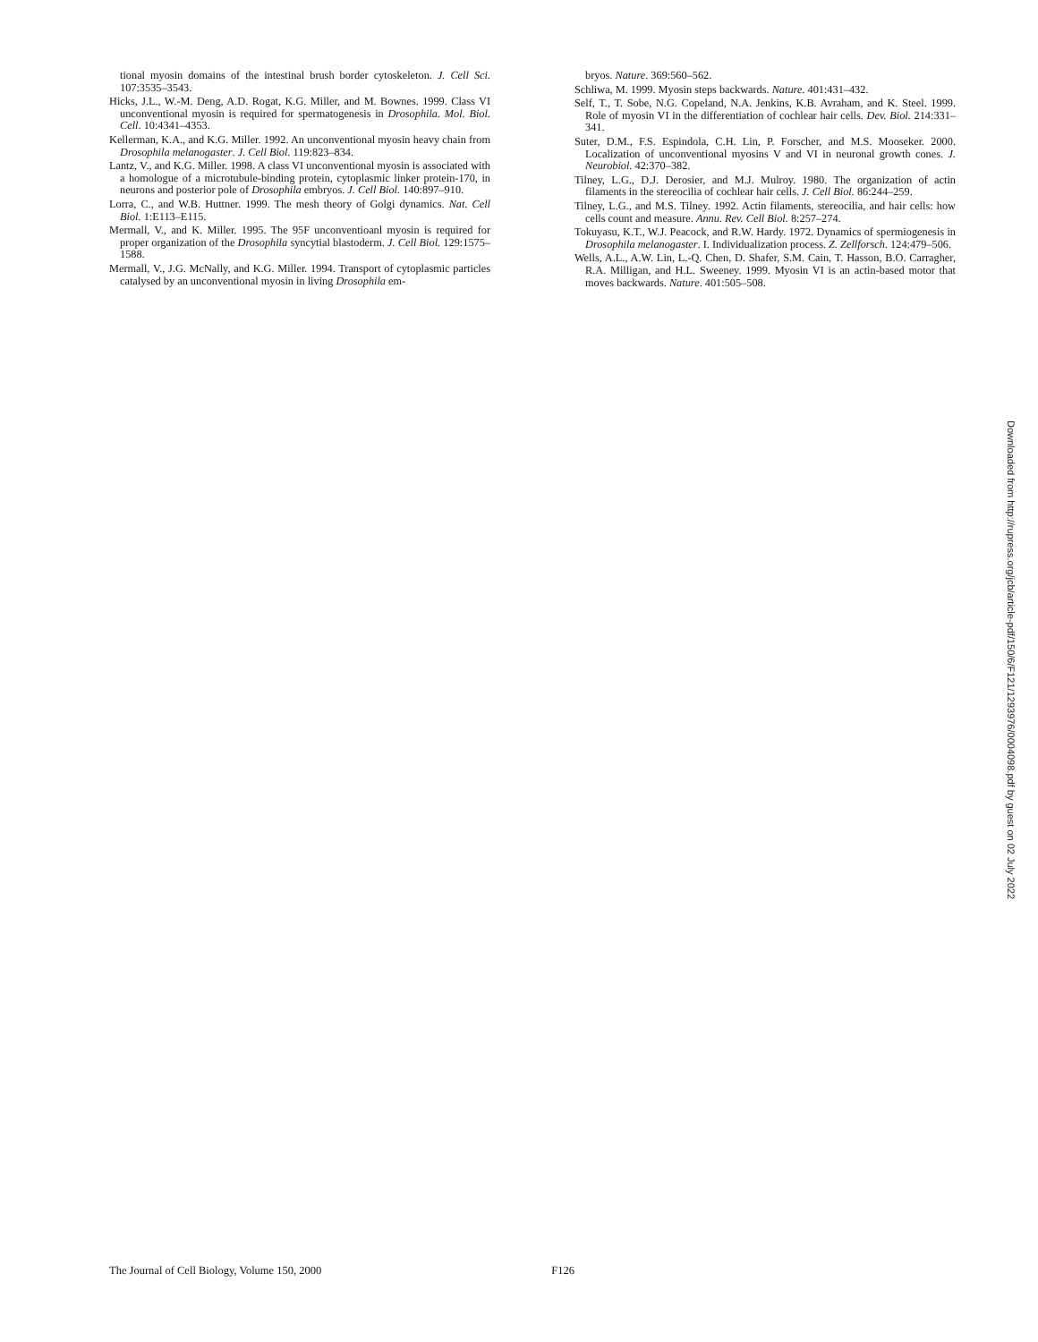tional myosin domains of the intestinal brush border cytoskeleton. J. Cell Sci. 107:3535–3543.
Hicks, J.L., W.-M. Deng, A.D. Rogat, K.G. Miller, and M. Bownes. 1999. Class VI unconventional myosin is required for spermatogenesis in Drosophila. Mol. Biol. Cell. 10:4341–4353.
Kellerman, K.A., and K.G. Miller. 1992. An unconventional myosin heavy chain from Drosophila melanogaster. J. Cell Biol. 119:823–834.
Lantz, V., and K.G. Miller. 1998. A class VI unconventional myosin is associated with a homologue of a microtubule-binding protein, cytoplasmic linker protein-170, in neurons and posterior pole of Drosophila embryos. J. Cell Biol. 140:897–910.
Lorra, C., and W.B. Huttner. 1999. The mesh theory of Golgi dynamics. Nat. Cell Biol. 1:E113–E115.
Mermall, V., and K. Miller. 1995. The 95F unconventioanl myosin is required for proper organization of the Drosophila syncytial blastoderm. J. Cell Biol. 129:1575–1588.
Mermall, V., J.G. McNally, and K.G. Miller. 1994. Transport of cytoplasmic particles catalysed by an unconventional myosin in living Drosophila em-
bryos. Nature. 369:560–562.
Schliwa, M. 1999. Myosin steps backwards. Nature. 401:431–432.
Self, T., T. Sobe, N.G. Copeland, N.A. Jenkins, K.B. Avraham, and K. Steel. 1999. Role of myosin VI in the differentiation of cochlear hair cells. Dev. Biol. 214:331–341.
Suter, D.M., F.S. Espindola, C.H. Lin, P. Forscher, and M.S. Mooseker. 2000. Localization of unconventional myosins V and VI in neuronal growth cones. J. Neurobiol. 42:370–382.
Tilney, L.G., D.J. Derosier, and M.J. Mulroy. 1980. The organization of actin filaments in the stereocilia of cochlear hair cells. J. Cell Biol. 86:244–259.
Tilney, L.G., and M.S. Tilney. 1992. Actin filaments, stereocilia, and hair cells: how cells count and measure. Annu. Rev. Cell Biol. 8:257–274.
Tokuyasu, K.T., W.J. Peacock, and R.W. Hardy. 1972. Dynamics of spermiogenesis in Drosophila melanogaster. I. Individualization process. Z. Zellforsch. 124:479–506.
Wells, A.L., A.W. Lin, L.-Q. Chen, D. Shafer, S.M. Cain, T. Hasson, B.O. Carragher, R.A. Milligan, and H.L. Sweeney. 1999. Myosin VI is an actin-based motor that moves backwards. Nature. 401:505–508.
Downloaded from http://rupress.org/jcb/article-pdf/150/6/F121/1293976/0004098.pdf by guest on 02 July 2022
The Journal of Cell Biology, Volume 150, 2000 F126